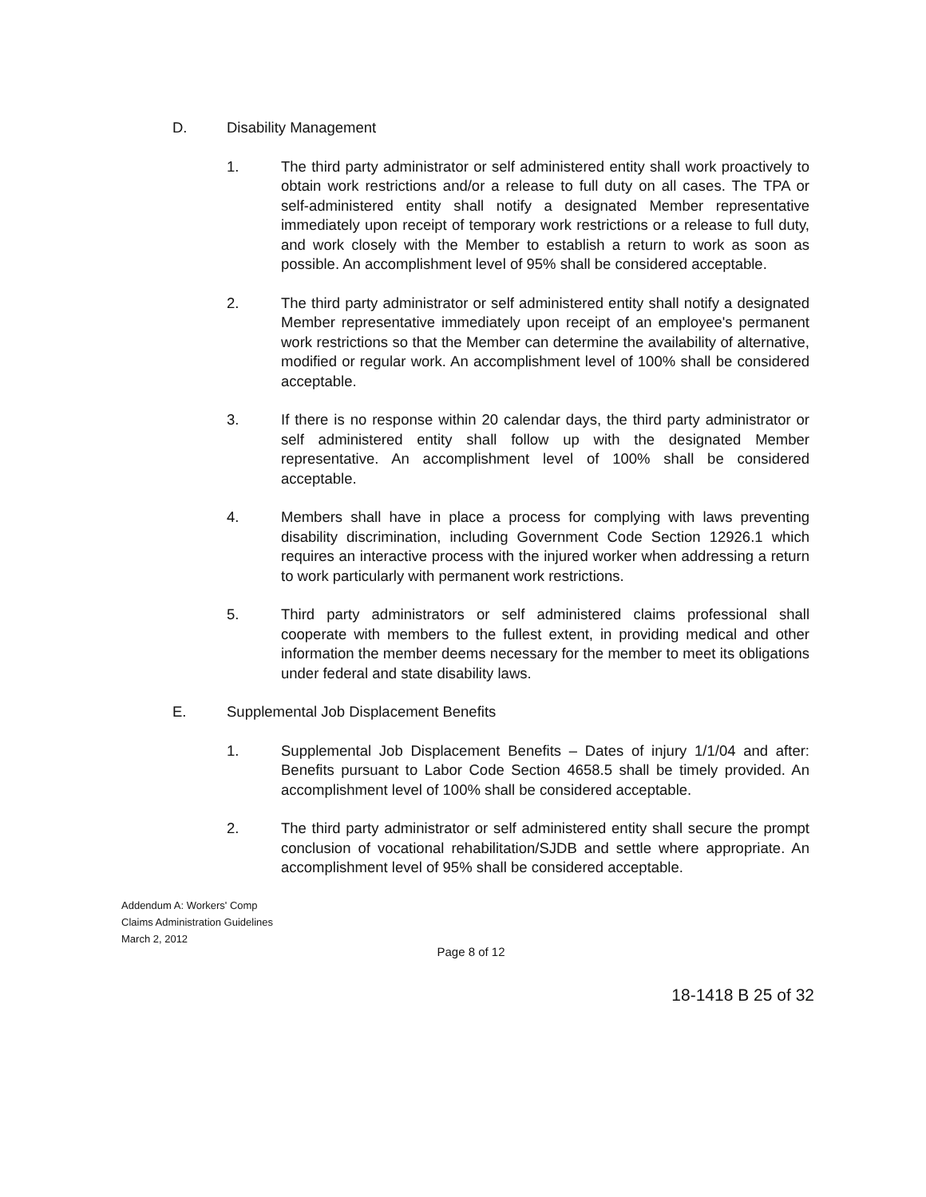D. Disability Management
1. The third party administrator or self administered entity shall work proactively to obtain work restrictions and/or a release to full duty on all cases. The TPA or self-administered entity shall notify a designated Member representative immediately upon receipt of temporary work restrictions or a release to full duty, and work closely with the Member to establish a return to work as soon as possible. An accomplishment level of 95% shall be considered acceptable.
2. The third party administrator or self administered entity shall notify a designated Member representative immediately upon receipt of an employee's permanent work restrictions so that the Member can determine the availability of alternative, modified or regular work. An accomplishment level of 100% shall be considered acceptable.
3. If there is no response within 20 calendar days, the third party administrator or self administered entity shall follow up with the designated Member representative. An accomplishment level of 100% shall be considered acceptable.
4. Members shall have in place a process for complying with laws preventing disability discrimination, including Government Code Section 12926.1 which requires an interactive process with the injured worker when addressing a return to work particularly with permanent work restrictions.
5. Third party administrators or self administered claims professional shall cooperate with members to the fullest extent, in providing medical and other information the member deems necessary for the member to meet its obligations under federal and state disability laws.
E. Supplemental Job Displacement Benefits
1. Supplemental Job Displacement Benefits – Dates of injury 1/1/04 and after: Benefits pursuant to Labor Code Section 4658.5 shall be timely provided. An accomplishment level of 100% shall be considered acceptable.
2. The third party administrator or self administered entity shall secure the prompt conclusion of vocational rehabilitation/SJDB and settle where appropriate. An accomplishment level of 95% shall be considered acceptable.
Addendum A: Workers' Comp
Claims Administration Guidelines
March 2, 2012
Page 8 of 12
18-1418 B 25 of 32